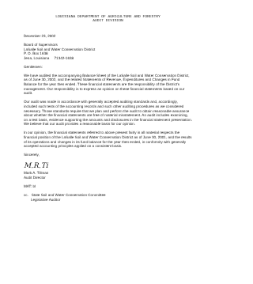LOUISIANA DEPARTMENT OF AGRICULTURE AND FORESTRY
AUDIT DIVISION
December 23, 2002
Board of Supervisors
LaSalle Soil and Water Conservation District
P. O. Box 1638
Jena, Louisiana 71342-1638
Gentlemen:
We have audited the accompanying Balance Sheet of the LaSalle Soil and Water Conservation District, as of June 30, 2002, and the related Statements of Revenue, Expenditures and Changes in Fund Balance for the year then ended. These financial statements are the responsibility of the District's management. Our responsibility is to express an opinion on these financial statements based on our audit.
Our audit was made in accordance with generally accepted auditing standards and, accordingly, included such tests of the accounting records and such other auditing procedures as we considered necessary. Those standards require that we plan and perform the audit to obtain reasonable assurance about whether the financial statements are free of material misstatement. An audit includes examining, on a test basis, evidence supporting the amounts and disclosures in the financial statement presentation. We believe that our audit provides a reasonable basis for our opinion.
In our opinion, the financial statements referred to above present fairly in all material respects the financial position of the LaSalle Soil and Water Conservation District as of June 30, 2001, and the results of its operations and changes in its fund balance for the year then ended, in conformity with generally accepted accounting principles applied on a consistent basis.
Sincerely,
M.R.Ti
Mark A. Tillman
Audit Director
MAT: bl
cc. State Soil and Water Conservation Committee
Legislative Auditor